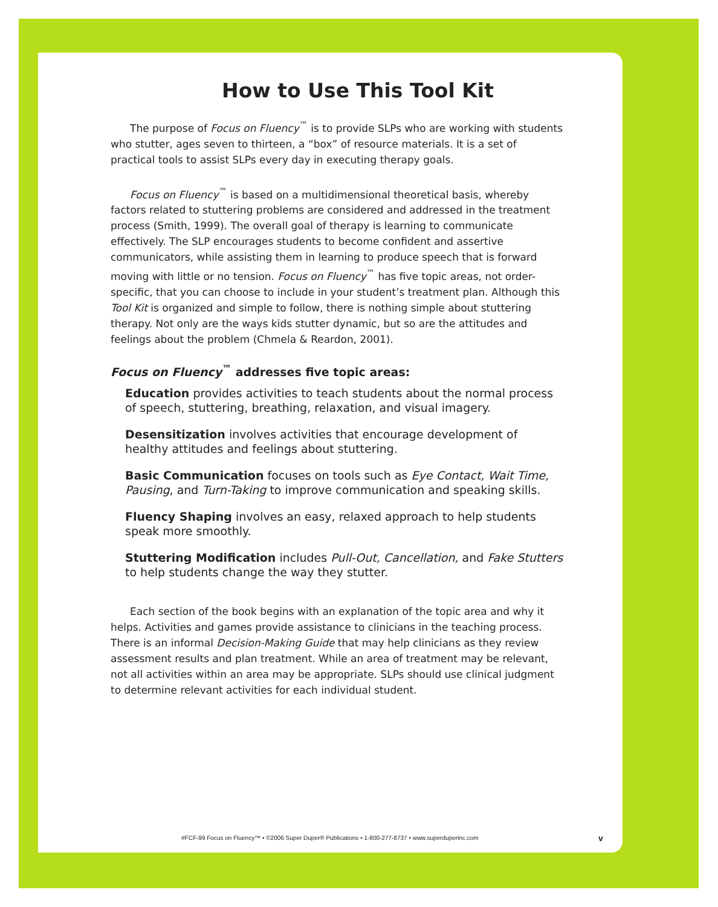How to Use This Tool Kit
The purpose of Focus on Fluency<sup>™</sup> is to provide SLPs who are working with students who stutter, ages seven to thirteen, a “box” of resource materials. It is a set of practical tools to assist SLPs every day in executing therapy goals.
Focus on Fluency<sup>™</sup> is based on a multidimensional theoretical basis, whereby factors related to stuttering problems are considered and addressed in the treatment process (Smith, 1999). The overall goal of therapy is learning to communicate effectively. The SLP encourages students to become confident and assertive communicators, while assisting them in learning to produce speech that is forward moving with little or no tension. Focus on Fluency<sup>™</sup> has five topic areas, not order-specific, that you can choose to include in your student’s treatment plan. Although this Tool Kit is organized and simple to follow, there is nothing simple about stuttering therapy. Not only are the ways kids stutter dynamic, but so are the attitudes and feelings about the problem (Chmela & Reardon, 2001).
Focus on Fluency<sup>™</sup> addresses five topic areas:
Education provides activities to teach students about the normal process of speech, stuttering, breathing, relaxation, and visual imagery.
Desensitization involves activities that encourage development of healthy attitudes and feelings about stuttering.
Basic Communication focuses on tools such as Eye Contact, Wait Time, Pausing, and Turn-Taking to improve communication and speaking skills.
Fluency Shaping involves an easy, relaxed approach to help students speak more smoothly.
Stuttering Modification includes Pull-Out, Cancellation, and Fake Stutters to help students change the way they stutter.
Each section of the book begins with an explanation of the topic area and why it helps. Activities and games provide assistance to clinicians in the teaching process. There is an informal Decision-Making Guide that may help clinicians as they review assessment results and plan treatment. While an area of treatment may be relevant, not all activities within an area may be appropriate. SLPs should use clinical judgment to determine relevant activities for each individual student.
#FCF-99 Focus on Fluency™ • ©2006 Super Duper® Publications • 1-800-277-8737 • www.superduperinc.com v